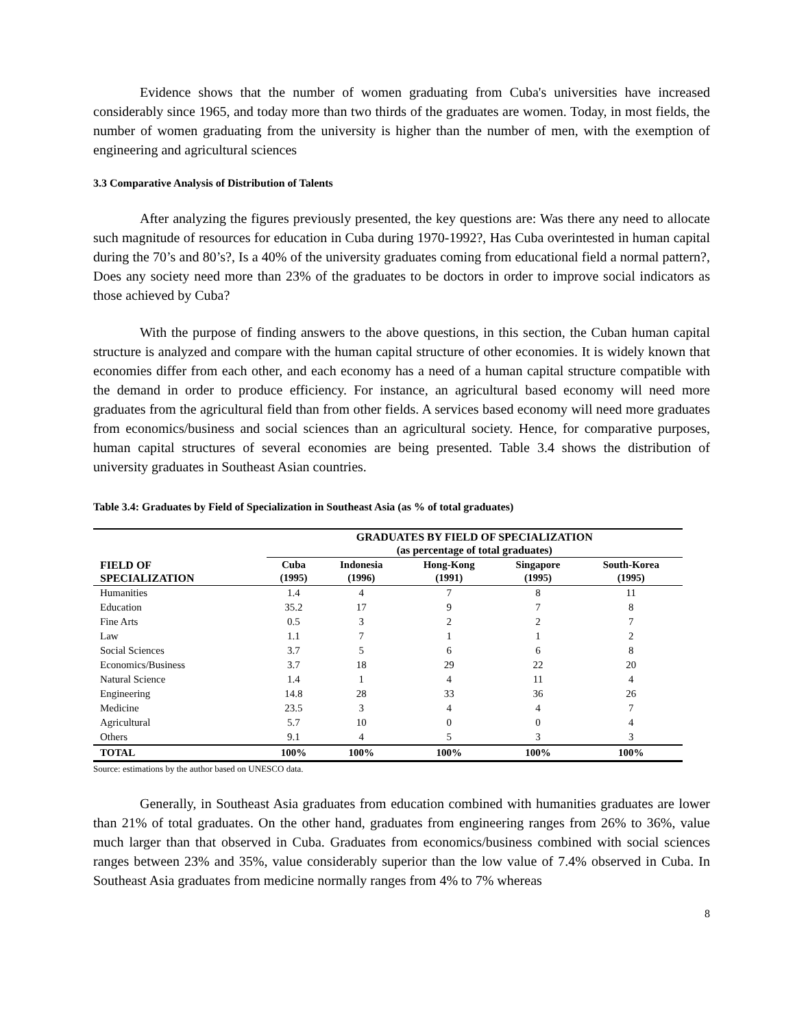Evidence shows that the number of women graduating from Cuba's universities have increased considerably since 1965, and today more than two thirds of the graduates are women. Today, in most fields, the number of women graduating from the university is higher than the number of men, with the exemption of engineering and agricultural sciences
3.3 Comparative Analysis of Distribution of Talents
After analyzing the figures previously presented, the key questions are: Was there any need to allocate such magnitude of resources for education in Cuba during 1970-1992?, Has Cuba overintested in human capital during the 70’s and 80’s?, Is a 40% of the university graduates coming from educational field a normal pattern?, Does any society need more than 23% of the graduates to be doctors in order to improve social indicators as those achieved by Cuba?
With the purpose of finding answers to the above questions, in this section, the Cuban human capital structure is analyzed and compare with the human capital structure of other economies. It is widely known that economies differ from each other, and each economy has a need of a human capital structure compatible with the demand in order to produce efficiency. For instance, an agricultural based economy will need more graduates from the agricultural field than from other fields. A services based economy will need more graduates from economics/business and social sciences than an agricultural society. Hence, for comparative purposes, human capital structures of several economies are being presented. Table 3.4 shows the distribution of university graduates in Southeast Asian countries.
Table 3.4: Graduates by Field of Specialization in Southeast Asia (as % of total graduates)
| FIELD OF SPECIALIZATION | GRADUATES BY FIELD OF SPECIALIZATION (as percentage of total graduates) | | | | |
| --- | --- | --- | --- | --- | --- |
| | Cuba (1995) | Indonesia (1996) | Hong-Kong (1991) | Singapore (1995) | South-Korea (1995) |
| Humanities | 1.4 | 4 | 7 | 8 | 11 |
| Education | 35.2 | 17 | 9 | 7 | 8 |
| Fine Arts | 0.5 | 3 | 2 | 2 | 7 |
| Law | 1.1 | 7 | 1 | 1 | 2 |
| Social Sciences | 3.7 | 5 | 6 | 6 | 8 |
| Economics/Business | 3.7 | 18 | 29 | 22 | 20 |
| Natural Science | 1.4 | 1 | 4 | 11 | 4 |
| Engineering | 14.8 | 28 | 33 | 36 | 26 |
| Medicine | 23.5 | 3 | 4 | 4 | 7 |
| Agricultural | 5.7 | 10 | 0 | 0 | 4 |
| Others | 9.1 | 4 | 5 | 3 | 3 |
| TOTAL | 100% | 100% | 100% | 100% | 100% |
Source: estimations by the author based on UNESCO data.
Generally, in Southeast Asia graduates from education combined with humanities graduates are lower than 21% of total graduates. On the other hand, graduates from engineering ranges from 26% to 36%, value much larger than that observed in Cuba. Graduates from economics/business combined with social sciences ranges between 23% and 35%, value considerably superior than the low value of 7.4% observed in Cuba. In Southeast Asia graduates from medicine normally ranges from 4% to 7% whereas
8